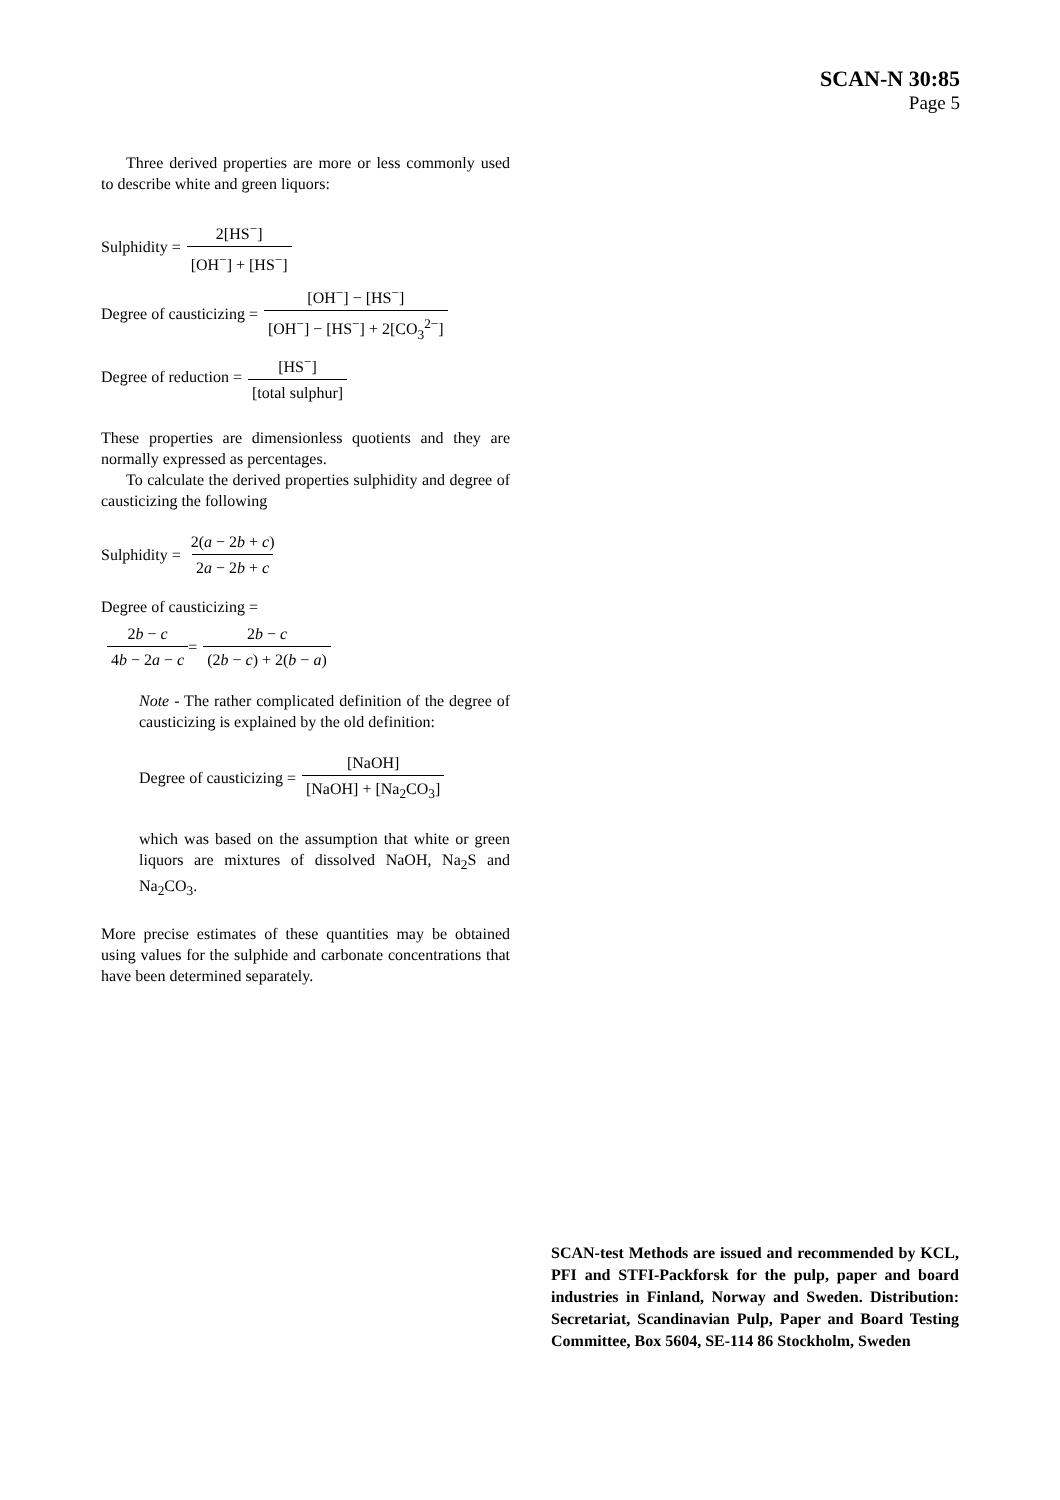SCAN-N 30:85
Page 5
Three derived properties are more or less commonly used to describe white and green liquors:
Sulphidity = 2[HS<sup>−</sup>] [OH<sup>−</sup>] + [HS<sup>−</sup>]
Degree of causticizing = [OH<sup>−</sup>] − [HS<sup>−</sup>] [OH<sup>−</sup>] − [HS<sup>−</sup>] + 2[CO<sub>3</sub><sup>2−</sup>]
Degree of reduction = [HS<sup>−</sup>] [total sulphur]
These properties are dimensionless quotients and they are normally expressed as percentages.
To calculate the derived properties sulphidity and degree of causticizing the following
Sulphidity = 2(a − 2b + c) 2a − 2b + c
Degree of causticizing =
2b − c 4b − 2a − c = 2b − c (2b − c) + 2(b − a)
Note - The rather complicated definition of the degree of causticizing is explained by the old definition:
Degree of causticizing = [NaOH] [NaOH] + [Na<sub>2</sub>CO<sub>3</sub>]
which was based on the assumption that white or green liquors are mixtures of dissolved NaOH, Na<sub>2</sub>S and Na<sub>2</sub>CO<sub>3</sub>.
More precise estimates of these quantities may be obtained using values for the sulphide and carbonate concentrations that have been determined separately.
SCAN-test Methods are issued and recommended by KCL, PFI and STFI-Packforsk for the pulp, paper and board industries in Finland, Norway and Sweden. Distribution: Secretariat, Scandinavian Pulp, Paper and Board Testing Committee, Box 5604, SE-114 86 Stockholm, Sweden